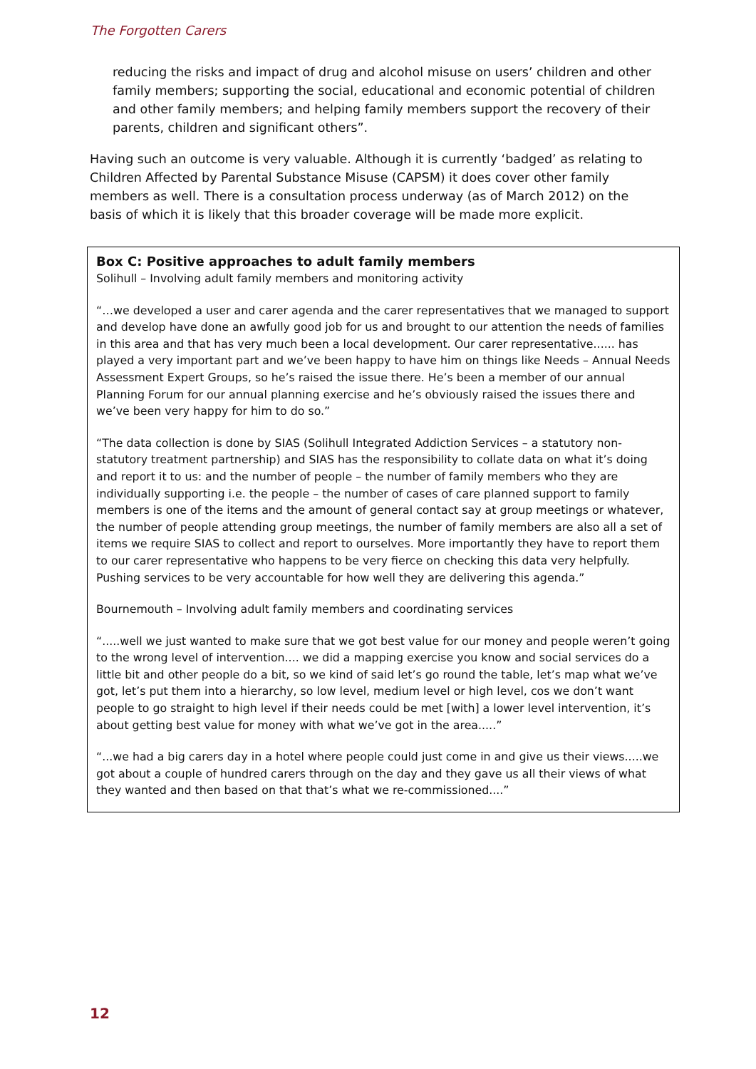The Forgotten Carers
reducing the risks and impact of drug and alcohol misuse on users’ children and other family members; supporting the social, educational and economic potential of children and other family members; and helping family members support the recovery of their parents, children and significant others”.
Having such an outcome is very valuable. Although it is currently ‘badged’ as relating to Children Affected by Parental Substance Misuse (CAPSM) it does cover other family members as well. There is a consultation process underway (as of March 2012) on the basis of which it is likely that this broader coverage will be made more explicit.
Box C: Positive approaches to adult family members
Solihull – Involving adult family members and monitoring activity
“…we developed a user and carer agenda and the carer representatives that we managed to support and develop have done an awfully good job for us and brought to our attention the needs of families in this area and that has very much been a local development. Our carer representative...... has played a very important part and we’ve been happy to have him on things like Needs – Annual Needs Assessment Expert Groups, so he’s raised the issue there. He’s been a member of our annual Planning Forum for our annual planning exercise and he’s obviously raised the issues there and we’ve been very happy for him to do so.”
“The data collection is done by SIAS (Solihull Integrated Addiction Services – a statutory non-statutory treatment partnership) and SIAS has the responsibility to collate data on what it’s doing and report it to us: and the number of people – the number of family members who they are individually supporting i.e. the people – the number of cases of care planned support to family members is one of the items and the amount of general contact say at group meetings or whatever, the number of people attending group meetings, the number of family members are also all a set of items we require SIAS to collect and report to ourselves. More importantly they have to report them to our carer representative who happens to be very fierce on checking this data very helpfully. Pushing services to be very accountable for how well they are delivering this agenda.”
Bournemouth – Involving adult family members and coordinating services
“.....well we just wanted to make sure that we got best value for our money and people weren’t going to the wrong level of intervention.... we did a mapping exercise you know and social services do a little bit and other people do a bit, so we kind of said let’s go round the table, let’s map what we’ve got, let’s put them into a hierarchy, so low level, medium level or high level, cos we don’t want people to go straight to high level if their needs could be met [with] a lower level intervention, it’s about getting best value for money with what we’ve got in the area.....”
“...we had a big carers day in a hotel where people could just come in and give us their views.....we got about a couple of hundred carers through on the day and they gave us all their views of what they wanted and then based on that that’s what we re-commissioned....”
12